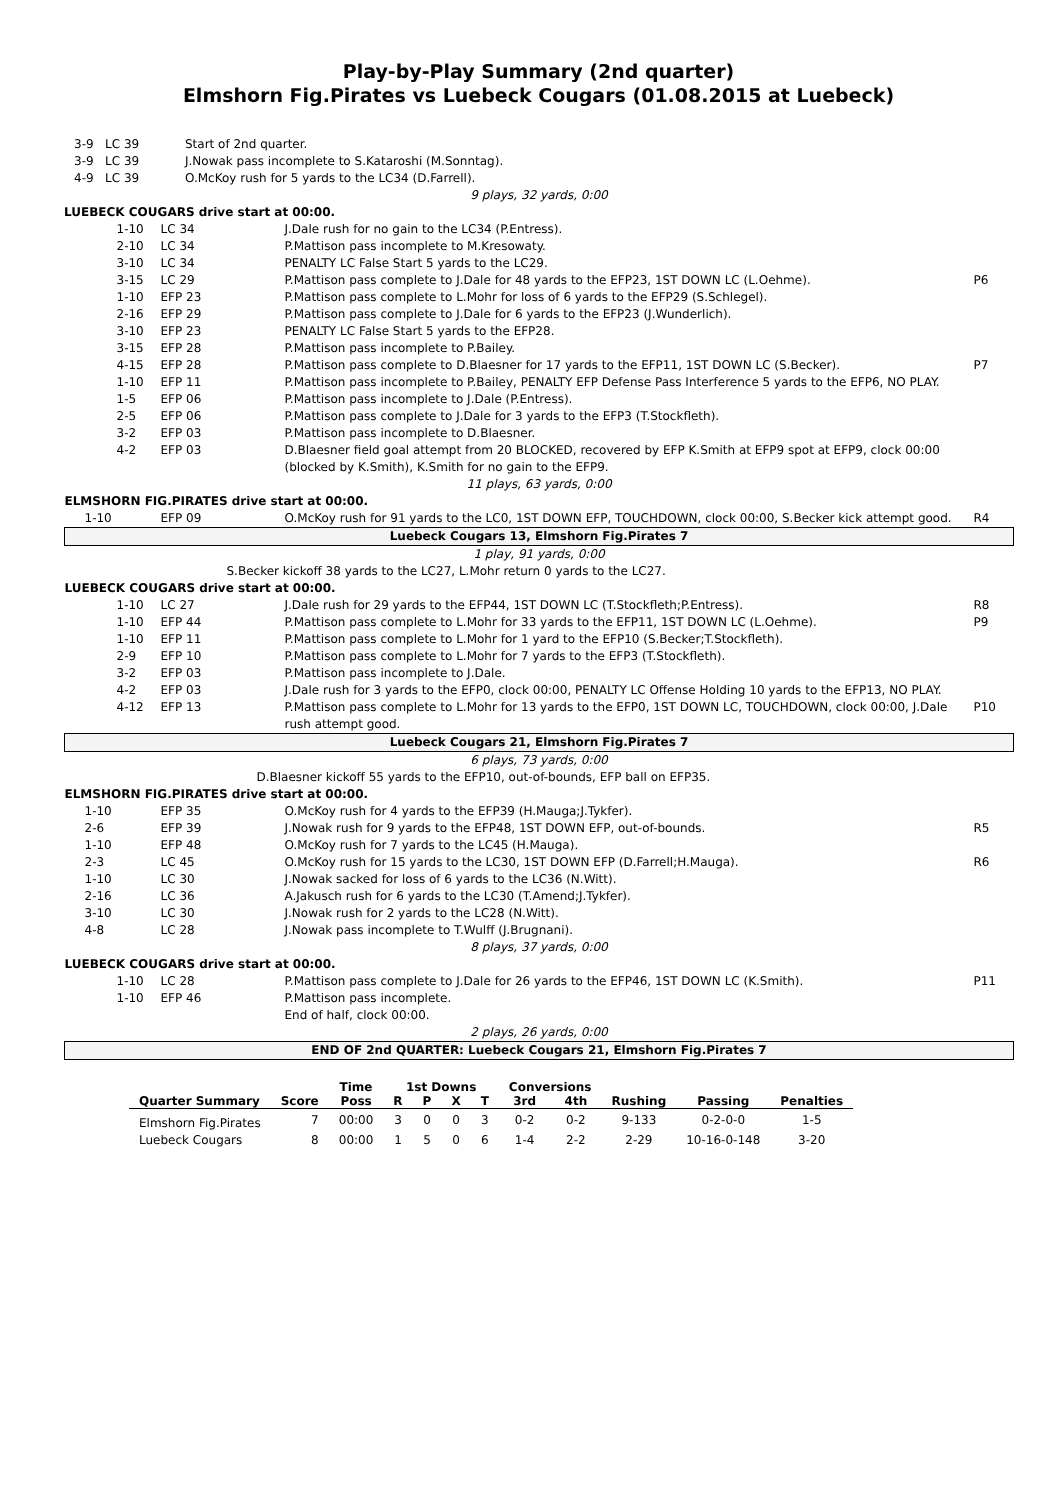Play-by-Play Summary (2nd quarter)
Elmshorn Fig.Pirates vs Luebeck Cougars (01.08.2015 at Luebeck)
| 3-9 LC 39 Start of 2nd quarter. |
| 3-9 LC 39 J.Nowak pass incomplete to S.Kataroshi (M.Sonntag). |
| 4-9 LC 39 O.McKoy rush for 5 yards to the LC34 (D.Farrell). |
| 9 plays, 32 yards, 0:00 |
| LUEBECK COUGARS drive start at 00:00. |
| | 1-10 | LC 34 | J.Dale rush for no gain to the LC34 (P.Entress). | |
| | 2-10 | LC 34 | P.Mattison pass incomplete to M.Kresowaty. | |
| | 3-10 | LC 34 | PENALTY LC False Start 5 yards to the LC29. | |
| | 3-15 | LC 29 | P.Mattison pass complete to J.Dale for 48 yards to the EFP23, 1ST DOWN LC (L.Oehme). | P6 |
| | 1-10 | EFP 23 | P.Mattison pass complete to L.Mohr for loss of 6 yards to the EFP29 (S.Schlegel). | |
| | 2-16 | EFP 29 | P.Mattison pass complete to J.Dale for 6 yards to the EFP23 (J.Wunderlich). | |
| | 3-10 | EFP 23 | PENALTY LC False Start 5 yards to the EFP28. | |
| | 3-15 | EFP 28 | P.Mattison pass incomplete to P.Bailey. | |
| | 4-15 | EFP 28 | P.Mattison pass complete to D.Blaesner for 17 yards to the EFP11, 1ST DOWN LC (S.Becker). | P7 |
| | 1-10 | EFP 11 | P.Mattison pass incomplete to P.Bailey, PENALTY EFP Defense Pass Interference 5 yards to the EFP6, NO PLAY. | |
| | 1-5 | EFP 06 | P.Mattison pass incomplete to J.Dale (P.Entress). | |
| | 2-5 | EFP 06 | P.Mattison pass complete to J.Dale for 3 yards to the EFP3 (T.Stockfleth). | |
| | 3-2 | EFP 03 | P.Mattison pass incomplete to D.Blaesner. | |
| | 4-2 | EFP 03 | D.Blaesner field goal attempt from 20 BLOCKED, recovered by EFP K.Smith at EFP9 spot at EFP9, clock 00:00 (blocked by K.Smith), K.Smith for no gain to the EFP9. | |
| 11 plays, 63 yards, 0:00 | | | | |
| ELMSHORN FIG.PIRATES drive start at 00:00. | | | | |
| 1-10 | | EFP 09 | O.McKoy rush for 91 yards to the LC0, 1ST DOWN EFP, TOUCHDOWN, clock 00:00, S.Becker kick attempt good. | R4 |
| Luebeck Cougars 13, Elmshorn Fig.Pirates 7 | | | | |
| 1 play, 91 yards, 0:00 | | | | |
| S.Becker kickoff 38 yards to the LC27, L.Mohr return 0 yards to the LC27. | | | | |
| LUEBECK COUGARS drive start at 00:00. | | | | |
| | 1-10 | LC 27 | J.Dale rush for 29 yards to the EFP44, 1ST DOWN LC (T.Stockfleth;P.Entress). | R8 |
| | 1-10 | EFP 44 | P.Mattison pass complete to L.Mohr for 33 yards to the EFP11, 1ST DOWN LC (L.Oehme). | P9 |
| | 1-10 | EFP 11 | P.Mattison pass complete to L.Mohr for 1 yard to the EFP10 (S.Becker;T.Stockfleth). | |
| | 2-9 | EFP 10 | P.Mattison pass complete to L.Mohr for 7 yards to the EFP3 (T.Stockfleth). | |
| | 3-2 | EFP 03 | P.Mattison pass incomplete to J.Dale. | |
| | 4-2 | EFP 03 | J.Dale rush for 3 yards to the EFP0, clock 00:00, PENALTY LC Offense Holding 10 yards to the EFP13, NO PLAY. | |
| | 4-12 | EFP 13 | P.Mattison pass complete to L.Mohr for 13 yards to the EFP0, 1ST DOWN LC, TOUCHDOWN, clock 00:00, J.Dale rush attempt good. | P10 |
| Luebeck Cougars 21, Elmshorn Fig.Pirates 7 | | | | |
| 6 plays, 73 yards, 0:00 | | | | |
| D.Blaesner kickoff 55 yards to the EFP10, out-of-bounds, EFP ball on EFP35. | | | | |
| ELMSHORN FIG.PIRATES drive start at 00:00. | | | | |
| 1-10 | | EFP 35 | O.McKoy rush for 4 yards to the EFP39 (H.Mauga;J.Tykfer). | |
| 2-6 | | EFP 39 | J.Nowak rush for 9 yards to the EFP48, 1ST DOWN EFP, out-of-bounds. | R5 |
| 1-10 | | EFP 48 | O.McKoy rush for 7 yards to the LC45 (H.Mauga). | |
| 2-3 | | LC 45 | O.McKoy rush for 15 yards to the LC30, 1ST DOWN EFP (D.Farrell;H.Mauga). | R6 |
| 1-10 | | LC 30 | J.Nowak sacked for loss of 6 yards to the LC36 (N.Witt). | |
| 2-16 | | LC 36 | A.Jakusch rush for 6 yards to the LC30 (T.Amend;J.Tykfer). | |
| 3-10 | | LC 30 | J.Nowak rush for 2 yards to the LC28 (N.Witt). | |
| 4-8 | | LC 28 | J.Nowak pass incomplete to T.Wulff (J.Brugnani). | |
| 8 plays, 37 yards, 0:00 | | | | |
| LUEBECK COUGARS drive start at 00:00. | | | | |
| | 1-10 | LC 28 | P.Mattison pass complete to J.Dale for 26 yards to the EFP46, 1ST DOWN LC (K.Smith). | P11 |
| | 1-10 | EFP 46 | P.Mattison pass incomplete. | |
| | | | End of half, clock 00:00. | |
| 2 plays, 26 yards, 0:00 | | | | |
| END OF 2nd QUARTER: Luebeck Cougars 21, Elmshorn Fig.Pirates 7 | | | | |
| | | Time | 1st Downs | | | | Conversions | | | | |
| --- | --- | --- | --- | --- | --- | --- | --- | --- | --- | --- | --- |
| Quarter Summary | Score | Poss | R | P | X | T | 3rd | 4th | Rushing | Passing | Penalties |
| Elmshorn Fig.Pirates | 7 | 00:00 | 3 | 0 | 0 | 3 | 0-2 | 0-2 | 9-133 | 0-2-0-0 | 1-5 |
| Luebeck Cougars | 8 | 00:00 | 1 | 5 | 0 | 6 | 1-4 | 2-2 | 2-29 | 10-16-0-148 | 3-20 |